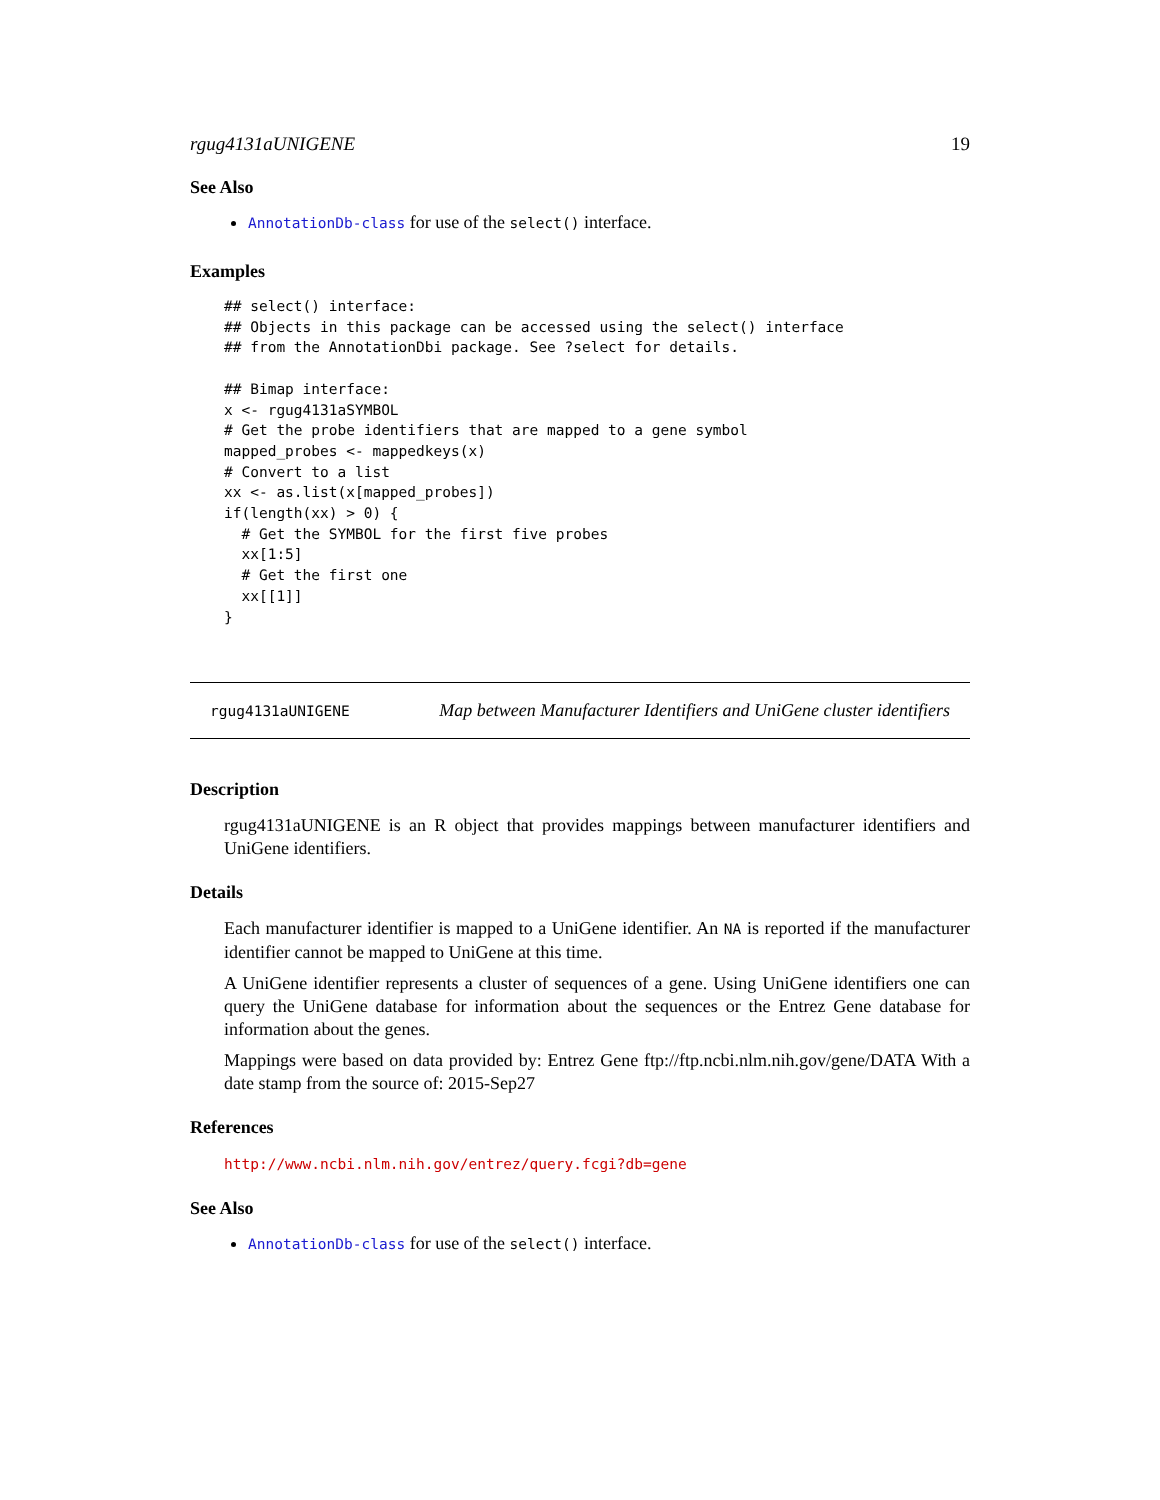rgug4131aUNIGENE 19
See Also
AnnotationDb-class for use of the select() interface.
Examples
## select() interface:
## Objects in this package can be accessed using the select() interface
## from the AnnotationDbi package. See ?select for details.

## Bimap interface:
x <- rgug4131aSYMBOL
# Get the probe identifiers that are mapped to a gene symbol
mapped_probes <- mappedkeys(x)
# Convert to a list
xx <- as.list(x[mapped_probes])
if(length(xx) > 0) {
  # Get the SYMBOL for the first five probes
  xx[1:5]
  # Get the first one
  xx[[1]]
}
rgug4131aUNIGENE Map between Manufacturer Identifiers and UniGene cluster identifiers
Description
rgug4131aUNIGENE is an R object that provides mappings between manufacturer identifiers and UniGene identifiers.
Details
Each manufacturer identifier is mapped to a UniGene identifier. An NA is reported if the manufacturer identifier cannot be mapped to UniGene at this time.
A UniGene identifier represents a cluster of sequences of a gene. Using UniGene identifiers one can query the UniGene database for information about the sequences or the Entrez Gene database for information about the genes.
Mappings were based on data provided by: Entrez Gene ftp://ftp.ncbi.nlm.nih.gov/gene/DATA With a date stamp from the source of: 2015-Sep27
References
http://www.ncbi.nlm.nih.gov/entrez/query.fcgi?db=gene
See Also
AnnotationDb-class for use of the select() interface.